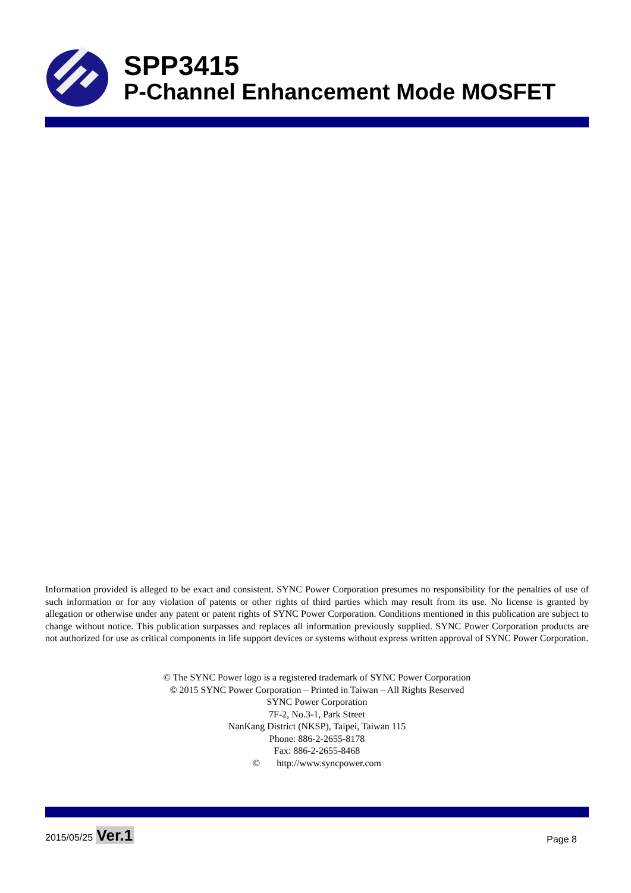SPP3415
P-Channel Enhancement Mode MOSFET
Information provided is alleged to be exact and consistent. SYNC Power Corporation presumes no responsibility for the penalties of use of such information or for any violation of patents or other rights of third parties which may result from its use. No license is granted by allegation or otherwise under any patent or patent rights of SYNC Power Corporation. Conditions mentioned in this publication are subject to change without notice. This publication surpasses and replaces all information previously supplied. SYNC Power Corporation products are not authorized for use as critical components in life support devices or systems without express written approval of SYNC Power Corporation.
© The SYNC Power logo is a registered trademark of SYNC Power Corporation
© 2015 SYNC Power Corporation – Printed in Taiwan – All Rights Reserved
SYNC Power Corporation
7F-2, No.3-1, Park Street
NanKang District (NKSP), Taipei, Taiwan 115
Phone: 886-2-2655-8178
Fax: 886-2-2655-8468
© http://www.syncpower.com
2015/05/25 Ver.1 Page 8